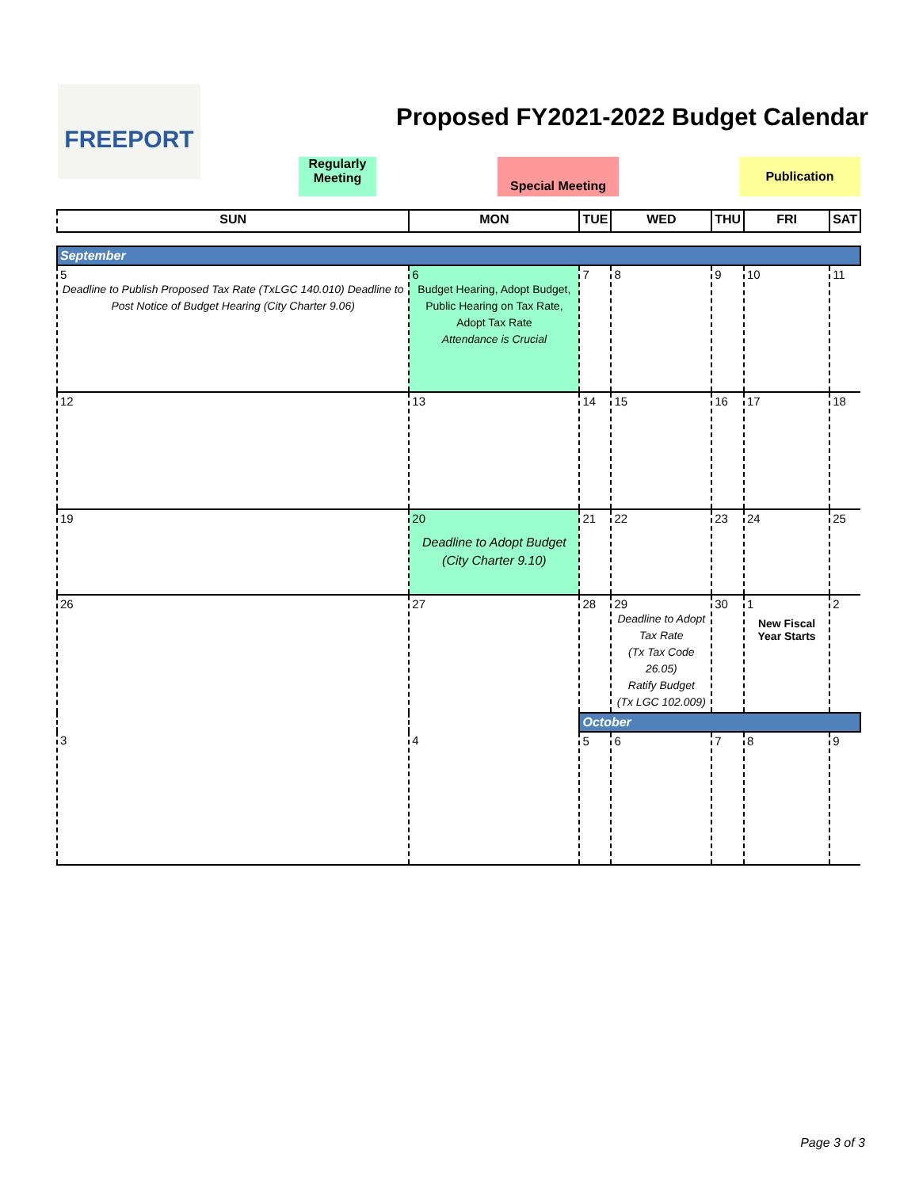FREEPORT
Proposed FY2021-2022 Budget Calendar
Regularly
Meeting
Special Meeting Publication
| SUN | MON | TUE | WED | THU | FRI | SAT |
| --- | --- | --- | --- | --- | --- | --- |
| September | | | | | | |
| 5 Deadline to Publish Proposed Tax Rate (TxLGC 140.010) Deadline to Post Notice of Budget Hearing (City Charter 9.06) | 6 Budget Hearing, Adopt Budget, Public Hearing on Tax Rate, Adopt Tax Rate Attendance is Crucial | 7 | 8 | 9 | 10 | 11 |
| 12 | 13 | 14 | 15 | 16 | 17 | 18 |
| 19 | 20 Deadline to Adopt Budget (City Charter 9.10) | 21 | 22 | 23 | 24 | 25 |
| 26 | 27 | 28 | 29 Deadline to Adopt Tax Rate (Tx Tax Code 26.05) Ratify Budget (Tx LGC 102.009) | 30 | 1 New Fiscal Year Starts | 2 |
| | | October | | | | |
| 3 | 4 | 5 | 6 | 7 | 8 | 9 |
Page 3 of 3